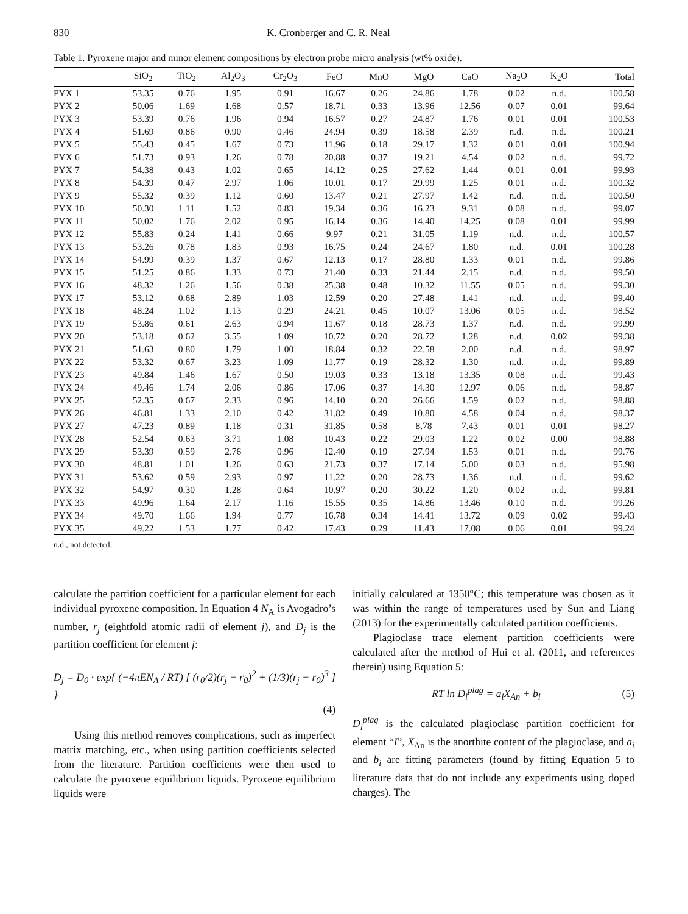830 K. Cronberger and C. R. Neal
Table 1. Pyroxene major and minor element compositions by electron probe micro analysis (wt% oxide).
| | SiO<sub>2</sub> | TiO<sub>2</sub> | Al<sub>2</sub>O<sub>3</sub> | Cr<sub>2</sub>O<sub>3</sub> | FeO | MnO | MgO | CaO | Na<sub>2</sub>O | K<sub>2</sub>O | Total |
| --- | --- | --- | --- | --- | --- | --- | --- | --- | --- | --- | --- |
| PYX 1 | 53.35 | 0.76 | 1.95 | 0.91 | 16.67 | 0.26 | 24.86 | 1.78 | 0.02 | n.d. | 100.58 |
| PYX 2 | 50.06 | 1.69 | 1.68 | 0.57 | 18.71 | 0.33 | 13.96 | 12.56 | 0.07 | 0.01 | 99.64 |
| PYX 3 | 53.39 | 0.76 | 1.96 | 0.94 | 16.57 | 0.27 | 24.87 | 1.76 | 0.01 | 0.01 | 100.53 |
| PYX 4 | 51.69 | 0.86 | 0.90 | 0.46 | 24.94 | 0.39 | 18.58 | 2.39 | n.d. | n.d. | 100.21 |
| PYX 5 | 55.43 | 0.45 | 1.67 | 0.73 | 11.96 | 0.18 | 29.17 | 1.32 | 0.01 | 0.01 | 100.94 |
| PYX 6 | 51.73 | 0.93 | 1.26 | 0.78 | 20.88 | 0.37 | 19.21 | 4.54 | 0.02 | n.d. | 99.72 |
| PYX 7 | 54.38 | 0.43 | 1.02 | 0.65 | 14.12 | 0.25 | 27.62 | 1.44 | 0.01 | 0.01 | 99.93 |
| PYX 8 | 54.39 | 0.47 | 2.97 | 1.06 | 10.01 | 0.17 | 29.99 | 1.25 | 0.01 | n.d. | 100.32 |
| PYX 9 | 55.32 | 0.39 | 1.12 | 0.60 | 13.47 | 0.21 | 27.97 | 1.42 | n.d. | n.d. | 100.50 |
| PYX 10 | 50.30 | 1.11 | 1.52 | 0.83 | 19.34 | 0.36 | 16.23 | 9.31 | 0.08 | n.d. | 99.07 |
| PYX 11 | 50.02 | 1.76 | 2.02 | 0.95 | 16.14 | 0.36 | 14.40 | 14.25 | 0.08 | 0.01 | 99.99 |
| PYX 12 | 55.83 | 0.24 | 1.41 | 0.66 | 9.97 | 0.21 | 31.05 | 1.19 | n.d. | n.d. | 100.57 |
| PYX 13 | 53.26 | 0.78 | 1.83 | 0.93 | 16.75 | 0.24 | 24.67 | 1.80 | n.d. | 0.01 | 100.28 |
| PYX 14 | 54.99 | 0.39 | 1.37 | 0.67 | 12.13 | 0.17 | 28.80 | 1.33 | 0.01 | n.d. | 99.86 |
| PYX 15 | 51.25 | 0.86 | 1.33 | 0.73 | 21.40 | 0.33 | 21.44 | 2.15 | n.d. | n.d. | 99.50 |
| PYX 16 | 48.32 | 1.26 | 1.56 | 0.38 | 25.38 | 0.48 | 10.32 | 11.55 | 0.05 | n.d. | 99.30 |
| PYX 17 | 53.12 | 0.68 | 2.89 | 1.03 | 12.59 | 0.20 | 27.48 | 1.41 | n.d. | n.d. | 99.40 |
| PYX 18 | 48.24 | 1.02 | 1.13 | 0.29 | 24.21 | 0.45 | 10.07 | 13.06 | 0.05 | n.d. | 98.52 |
| PYX 19 | 53.86 | 0.61 | 2.63 | 0.94 | 11.67 | 0.18 | 28.73 | 1.37 | n.d. | n.d. | 99.99 |
| PYX 20 | 53.18 | 0.62 | 3.55 | 1.09 | 10.72 | 0.20 | 28.72 | 1.28 | n.d. | 0.02 | 99.38 |
| PYX 21 | 51.63 | 0.80 | 1.79 | 1.00 | 18.84 | 0.32 | 22.58 | 2.00 | n.d. | n.d. | 98.97 |
| PYX 22 | 53.32 | 0.67 | 3.23 | 1.09 | 11.77 | 0.19 | 28.32 | 1.30 | n.d. | n.d. | 99.89 |
| PYX 23 | 49.84 | 1.46 | 1.67 | 0.50 | 19.03 | 0.33 | 13.18 | 13.35 | 0.08 | n.d. | 99.43 |
| PYX 24 | 49.46 | 1.74 | 2.06 | 0.86 | 17.06 | 0.37 | 14.30 | 12.97 | 0.06 | n.d. | 98.87 |
| PYX 25 | 52.35 | 0.67 | 2.33 | 0.96 | 14.10 | 0.20 | 26.66 | 1.59 | 0.02 | n.d. | 98.88 |
| PYX 26 | 46.81 | 1.33 | 2.10 | 0.42 | 31.82 | 0.49 | 10.80 | 4.58 | 0.04 | n.d. | 98.37 |
| PYX 27 | 47.23 | 0.89 | 1.18 | 0.31 | 31.85 | 0.58 | 8.78 | 7.43 | 0.01 | 0.01 | 98.27 |
| PYX 28 | 52.54 | 0.63 | 3.71 | 1.08 | 10.43 | 0.22 | 29.03 | 1.22 | 0.02 | 0.00 | 98.88 |
| PYX 29 | 53.39 | 0.59 | 2.76 | 0.96 | 12.40 | 0.19 | 27.94 | 1.53 | 0.01 | n.d. | 99.76 |
| PYX 30 | 48.81 | 1.01 | 1.26 | 0.63 | 21.73 | 0.37 | 17.14 | 5.00 | 0.03 | n.d. | 95.98 |
| PYX 31 | 53.62 | 0.59 | 2.93 | 0.97 | 11.22 | 0.20 | 28.73 | 1.36 | n.d. | n.d. | 99.62 |
| PYX 32 | 54.97 | 0.30 | 1.28 | 0.64 | 10.97 | 0.20 | 30.22 | 1.20 | 0.02 | n.d. | 99.81 |
| PYX 33 | 49.96 | 1.64 | 2.17 | 1.16 | 15.55 | 0.35 | 14.86 | 13.46 | 0.10 | n.d. | 99.26 |
| PYX 34 | 49.70 | 1.66 | 1.94 | 0.77 | 16.78 | 0.34 | 14.41 | 13.72 | 0.09 | 0.02 | 99.43 |
| PYX 35 | 49.22 | 1.53 | 1.77 | 0.42 | 17.43 | 0.29 | 11.43 | 17.08 | 0.06 | 0.01 | 99.24 |
n.d., not detected.
calculate the partition coefficient for a particular element for each individual pyroxene composition. In Equation 4 N<sub>A</sub> is Avogadro’s number, r<sub>j</sub> (eightfold atomic radii of element j), and D<sub>j</sub> is the partition coefficient for element j:
D<sub>j</sub> = D<sub>0</sub> · exp{ (−4πEN<sub>A</sub> / RT) [ (r<sub>0</sub>/2)(r<sub>j</sub> − r<sub>0</sub>)<sup>2</sup> + (1/3)(r<sub>j</sub> − r<sub>0</sub>)<sup>3</sup> ] }
(4)
Using this method removes complications, such as imperfect matrix matching, etc., when using partition coefficients selected from the literature. Partition coefficients were then used to calculate the pyroxene equilibrium liquids. Pyroxene equilibrium liquids were
initially calculated at 1350°C; this temperature was chosen as it was within the range of temperatures used by Sun and Liang (2013) for the experimentally calculated partition coefficients.
Plagioclase trace element partition coefficients were calculated after the method of Hui et al. (2011, and references therein) using Equation 5:
RT ln D<sub>i</sub><sup>plag</sup> = a<sub>i</sub>X<sub>An</sub> + b<sub>i</sub> (5)
D<sub>i</sub><sup>plag</sup> is the calculated plagioclase partition coefficient for element “I”, X<sub>An</sub> is the anorthite content of the plagioclase, and a<sub>i</sub> and b<sub>i</sub> are fitting parameters (found by fitting Equation 5 to literature data that do not include any experiments using doped charges). The